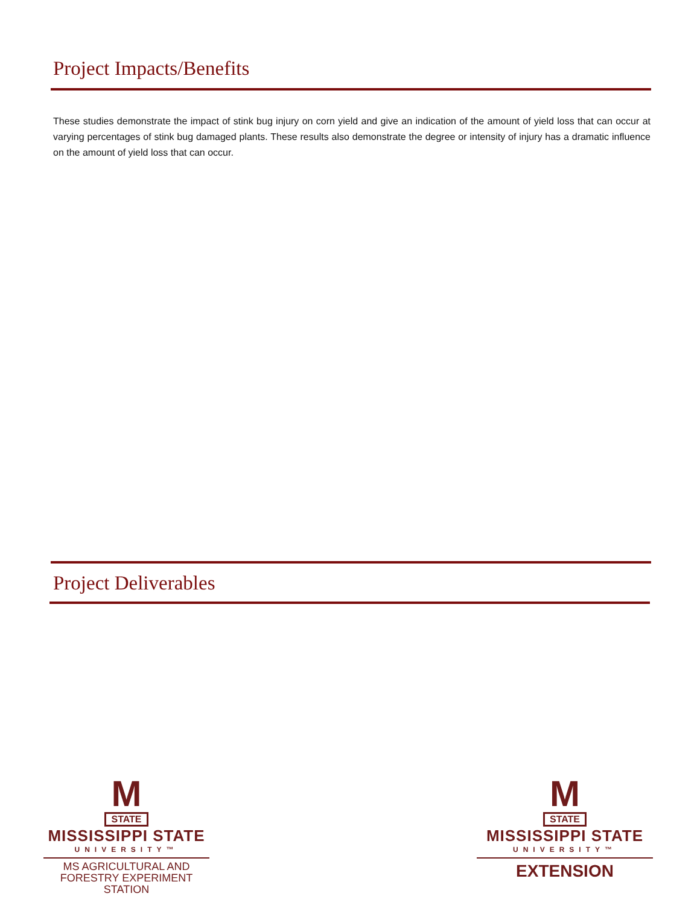Project Impacts/Benefits
These studies demonstrate the impact of stink bug injury on corn yield and give an indication of the amount of yield loss that can occur at varying percentages of stink bug damaged plants. These results also demonstrate the degree or intensity of injury has a dramatic influence on the amount of yield loss that can occur.
Project Deliverables
M
STATE
MISSISSIPPI STATE
UNIVERSITY™
MS AGRICULTURAL AND
FORESTRY EXPERIMENT STATION
M
STATE
MISSISSIPPI STATE
UNIVERSITY™
EXTENSION